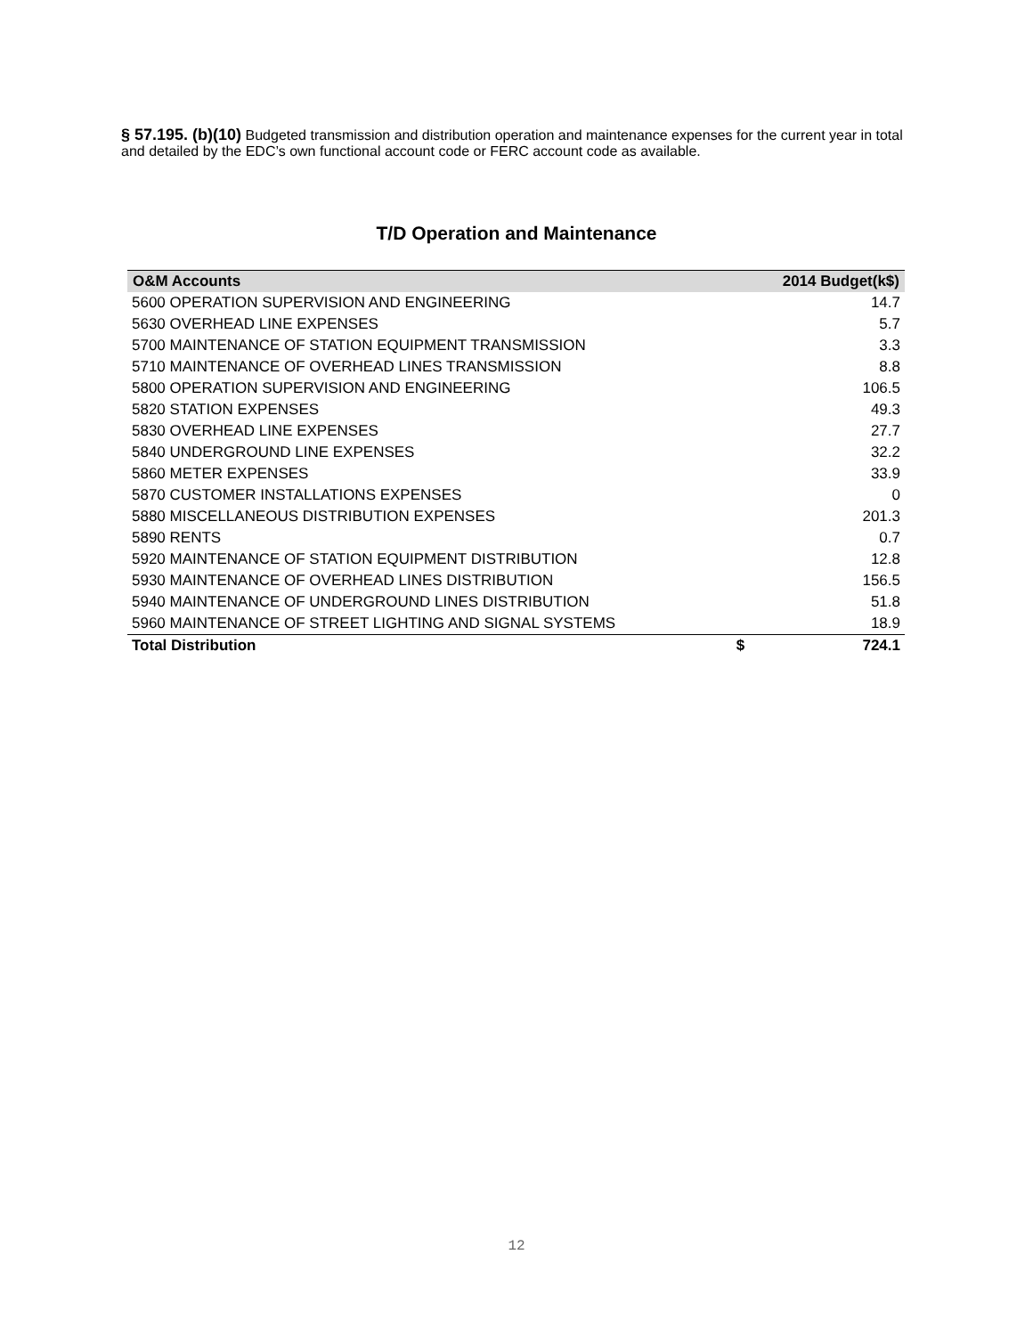§ 57.195. (b)(10) Budgeted transmission and distribution operation and maintenance expenses for the current year in total and detailed by the EDC’s own functional account code or FERC account code as available.
T/D Operation and Maintenance
| O&M Accounts | | 2014 Budget(k$) |
| --- | --- | --- |
| 5600 OPERATION SUPERVISION AND ENGINEERING | | 14.7 |
| 5630 OVERHEAD LINE EXPENSES | | 5.7 |
| 5700 MAINTENANCE OF STATION EQUIPMENT TRANSMISSION | | 3.3 |
| 5710 MAINTENANCE OF OVERHEAD LINES TRANSMISSION | | 8.8 |
| 5800 OPERATION SUPERVISION AND ENGINEERING | | 106.5 |
| 5820 STATION EXPENSES | | 49.3 |
| 5830 OVERHEAD LINE EXPENSES | | 27.7 |
| 5840 UNDERGROUND LINE EXPENSES | | 32.2 |
| 5860 METER EXPENSES | | 33.9 |
| 5870 CUSTOMER INSTALLATIONS EXPENSES | | 0 |
| 5880 MISCELLANEOUS DISTRIBUTION EXPENSES | | 201.3 |
| 5890 RENTS | | 0.7 |
| 5920 MAINTENANCE OF STATION EQUIPMENT DISTRIBUTION | | 12.8 |
| 5930 MAINTENANCE OF OVERHEAD LINES DISTRIBUTION | | 156.5 |
| 5940 MAINTENANCE OF UNDERGROUND LINES DISTRIBUTION | | 51.8 |
| 5960 MAINTENANCE OF STREET LIGHTING AND SIGNAL SYSTEMS | | 18.9 |
| Total Distribution | $ | 724.1 |
12